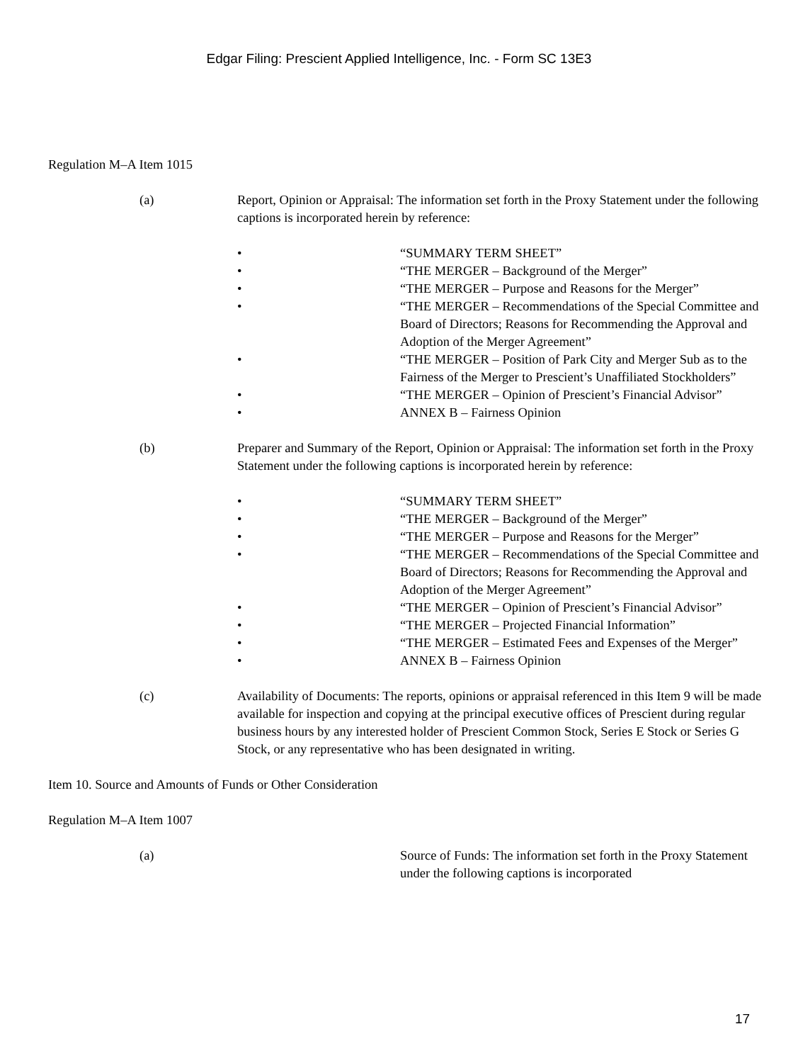Edgar Filing: Prescient Applied Intelligence, Inc. - Form SC 13E3
Regulation M–A Item 1015
(a) Report, Opinion or Appraisal: The information set forth in the Proxy Statement under the following captions is incorporated herein by reference:
• “SUMMARY TERM SHEET”
• “THE MERGER – Background of the Merger”
• “THE MERGER – Purpose and Reasons for the Merger”
• “THE MERGER – Recommendations of the Special Committee and Board of Directors; Reasons for Recommending the Approval and Adoption of the Merger Agreement”
• “THE MERGER – Position of Park City and Merger Sub as to the Fairness of the Merger to Prescient’s Unaffiliated Stockholders”
• “THE MERGER – Opinion of Prescient’s Financial Advisor”
• ANNEX B – Fairness Opinion
(b) Preparer and Summary of the Report, Opinion or Appraisal: The information set forth in the Proxy Statement under the following captions is incorporated herein by reference:
• “SUMMARY TERM SHEET”
• “THE MERGER – Background of the Merger”
• “THE MERGER – Purpose and Reasons for the Merger”
• “THE MERGER – Recommendations of the Special Committee and Board of Directors; Reasons for Recommending the Approval and Adoption of the Merger Agreement”
• “THE MERGER – Opinion of Prescient’s Financial Advisor”
• “THE MERGER – Projected Financial Information”
• “THE MERGER – Estimated Fees and Expenses of the Merger”
• ANNEX B – Fairness Opinion
(c) Availability of Documents: The reports, opinions or appraisal referenced in this Item 9 will be made available for inspection and copying at the principal executive offices of Prescient during regular business hours by any interested holder of Prescient Common Stock, Series E Stock or Series G Stock, or any representative who has been designated in writing.
Item 10. Source and Amounts of Funds or Other Consideration
Regulation M–A Item 1007
(a) Source of Funds: The information set forth in the Proxy Statement under the following captions is incorporated
17